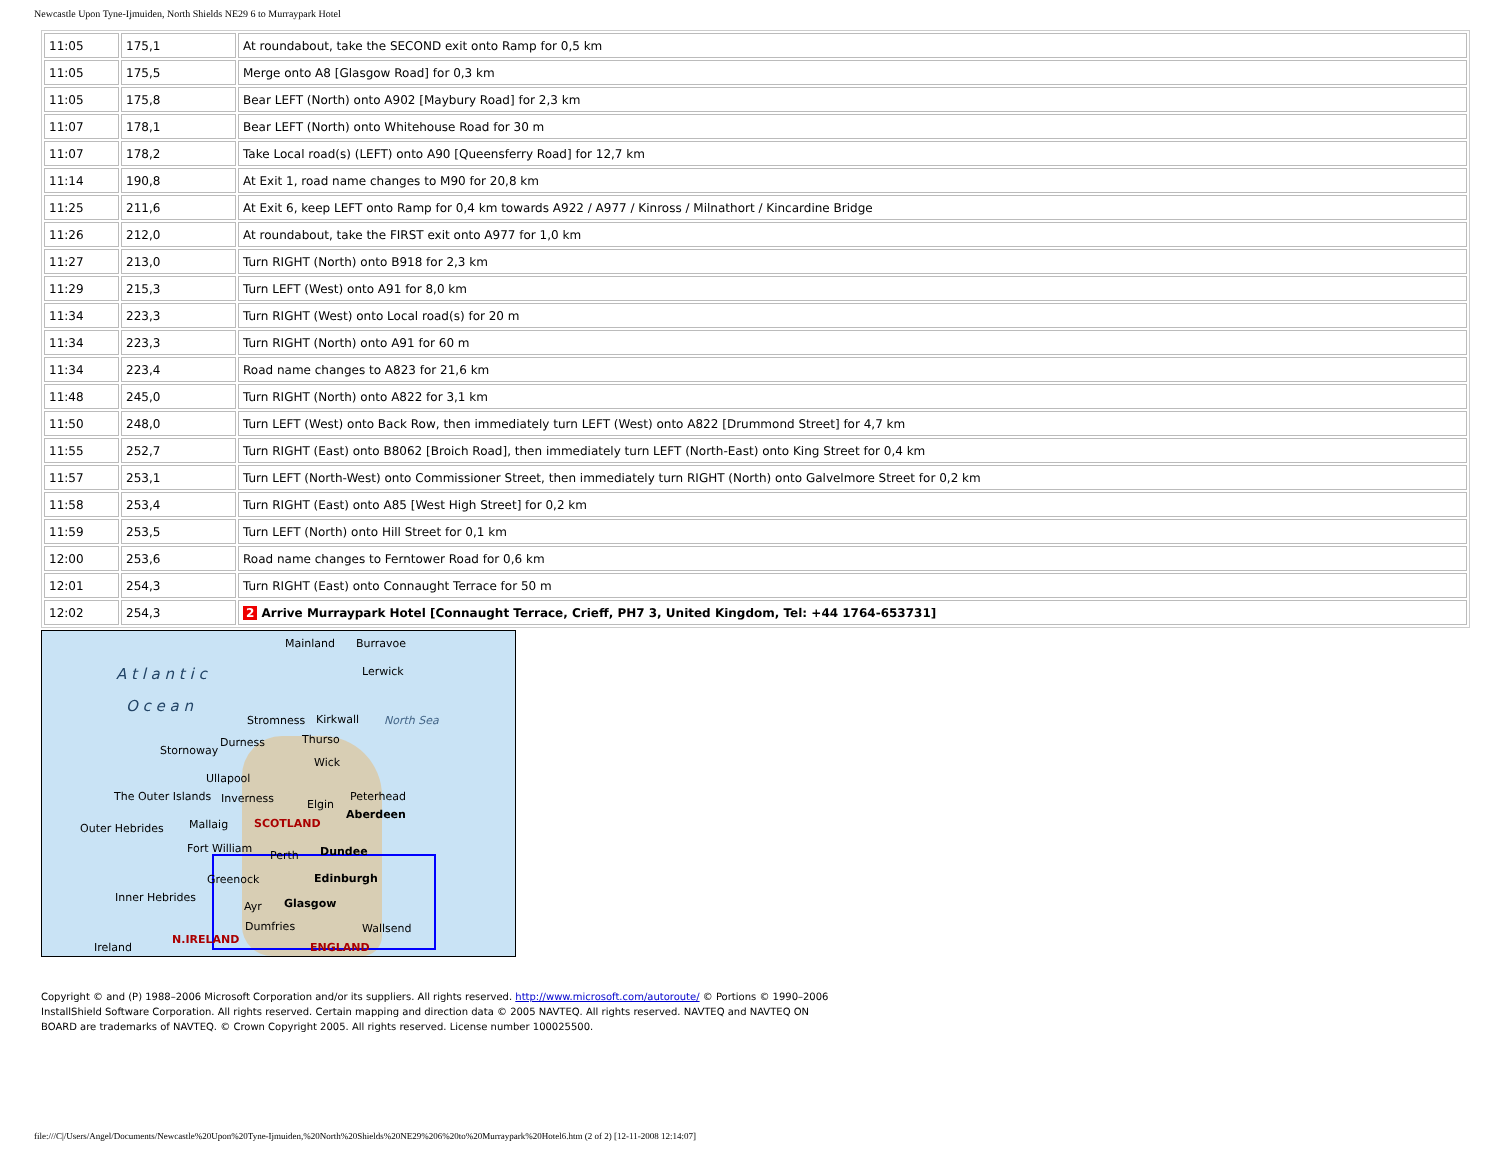Newcastle Upon Tyne-Ijmuiden, North Shields NE29 6 to Murraypark Hotel
| 11:05 | 175,1 | At roundabout, take the SECOND exit onto Ramp for 0,5 km |
| 11:05 | 175,5 | Merge onto A8 [Glasgow Road] for 0,3 km |
| 11:05 | 175,8 | Bear LEFT (North) onto A902 [Maybury Road] for 2,3 km |
| 11:07 | 178,1 | Bear LEFT (North) onto Whitehouse Road for 30 m |
| 11:07 | 178,2 | Take Local road(s) (LEFT) onto A90 [Queensferry Road] for 12,7 km |
| 11:14 | 190,8 | At Exit 1, road name changes to M90 for 20,8 km |
| 11:25 | 211,6 | At Exit 6, keep LEFT onto Ramp for 0,4 km towards A922 / A977 / Kinross / Milnathort / Kincardine Bridge |
| 11:26 | 212,0 | At roundabout, take the FIRST exit onto A977 for 1,0 km |
| 11:27 | 213,0 | Turn RIGHT (North) onto B918 for 2,3 km |
| 11:29 | 215,3 | Turn LEFT (West) onto A91 for 8,0 km |
| 11:34 | 223,3 | Turn RIGHT (West) onto Local road(s) for 20 m |
| 11:34 | 223,3 | Turn RIGHT (North) onto A91 for 60 m |
| 11:34 | 223,4 | Road name changes to A823 for 21,6 km |
| 11:48 | 245,0 | Turn RIGHT (North) onto A822 for 3,1 km |
| 11:50 | 248,0 | Turn LEFT (West) onto Back Row, then immediately turn LEFT (West) onto A822 [Drummond Street] for 4,7 km |
| 11:55 | 252,7 | Turn RIGHT (East) onto B8062 [Broich Road], then immediately turn LEFT (North-East) onto King Street for 0,4 km |
| 11:57 | 253,1 | Turn LEFT (North-West) onto Commissioner Street, then immediately turn RIGHT (North) onto Galvelmore Street for 0,2 km |
| 11:58 | 253,4 | Turn RIGHT (East) onto A85 [West High Street] for 0,2 km |
| 11:59 | 253,5 | Turn LEFT (North) onto Hill Street for 0,1 km |
| 12:00 | 253,6 | Road name changes to Ferntower Road for 0,6 km |
| 12:01 | 254,3 | Turn RIGHT (East) onto Connaught Terrace for 50 m |
| 12:02 | 254,3 | 2 Arrive Murraypark Hotel [Connaught Terrace, Crieff, PH7 3, United Kingdom, Tel: +44 1764-653731] |
Mainland Burravoe
A t l a n t i c Lerwick
O c e a n
Stromness Kirkwall North Sea
Durness Thurso
Stornoway
Wick
Ullapool
The Outer Islands Inverness Elgin
Peterhead
Outer Hebrides Mallaig SCOTLAND
Aberdeen
Fort William
Perth Dundee
Greenock Edinburgh
Inner Hebrides
Ayr Glasgow
Dumfries Wallsend
Ireland
N.IRELAND
ENGLAND
Copyright © and (P) 1988–2006 Microsoft Corporation and/or its suppliers. All rights reserved. http://www.microsoft.com/autoroute/ © Portions © 1990–2006 InstallShield Software Corporation. All rights reserved. Certain mapping and direction data © 2005 NAVTEQ. All rights reserved. NAVTEQ and NAVTEQ ON BOARD are trademarks of NAVTEQ. © Crown Copyright 2005. All rights reserved. License number 100025500.
file:///C|/Users/Angel/Documents/Newcastle%20Upon%20Tyne-Ijmuiden,%20North%20Shields%20NE29%206%20to%20Murraypark%20Hotel6.htm (2 of 2) [12-11-2008 12:14:07]